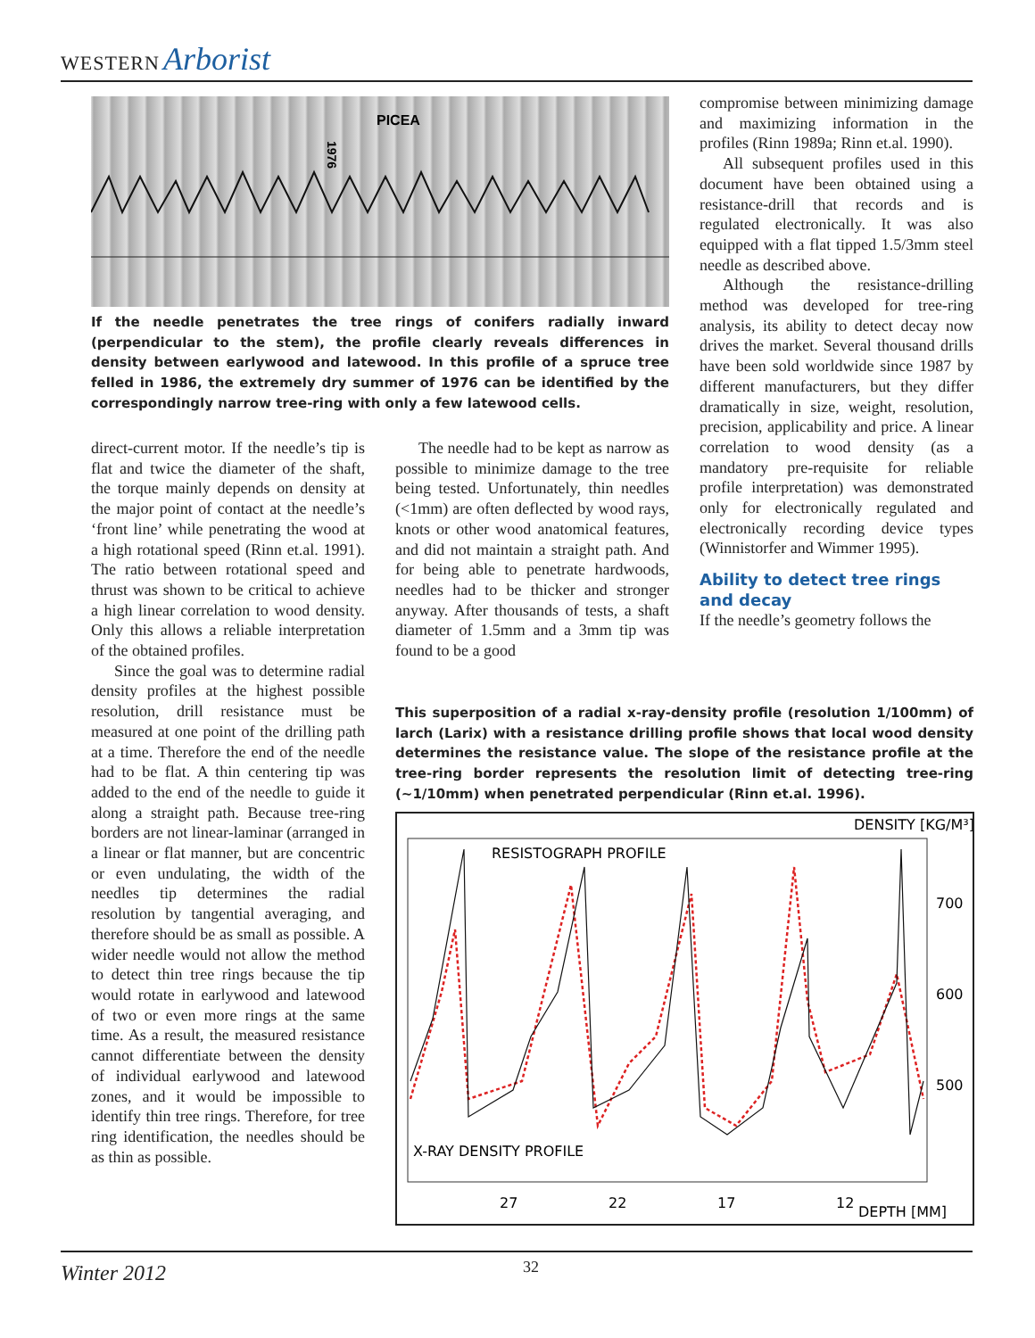WESTERN Arborist
PICEA
1976
If the needle penetrates the tree rings of conifers radially inward (perpendicular to the stem), the profile clearly reveals differences in density between earlywood and latewood. In this profile of a spruce tree felled in 1986, the extremely dry summer of 1976 can be identified by the correspondingly narrow tree-ring with only a few latewood cells.
direct-current motor. If the needle’s tip is flat and twice the diameter of the shaft, the torque mainly depends on density at the major point of contact at the needle’s ‘front line’ while penetrating the wood at a high rotational speed (Rinn et.al. 1991). The ratio between rotational speed and thrust was shown to be critical to achieve a high linear correlation to wood density. Only this allows a reliable interpretation of the obtained profiles.
Since the goal was to determine radial density profiles at the highest possible resolution, drill resistance must be measured at one point of the drilling path at a time. Therefore the end of the needle had to be flat. A thin centering tip was added to the end of the needle to guide it along a straight path. Because tree-ring borders are not linear-laminar (arranged in a linear or flat manner, but are concentric or even undulating, the width of the needles tip determines the radial resolution by tangential averaging, and therefore should be as small as possible. A wider needle would not allow the method to detect thin tree rings because the tip would rotate in earlywood and latewood of two or even more rings at the same time. As a result, the measured resistance cannot differentiate between the density of individual earlywood and latewood zones, and it would be impossible to identify thin tree rings. Therefore, for tree ring identification, the needles should be as thin as possible.
The needle had to be kept as narrow as possible to minimize damage to the tree being tested. Unfortunately, thin needles (<1mm) are often deflected by wood rays, knots or other wood anatomical features, and did not maintain a straight path. And for being able to penetrate hardwoods, needles had to be thicker and stronger anyway. After thousands of tests, a shaft diameter of 1.5mm and a 3mm tip was found to be a good
compromise between minimizing damage and maximizing information in the profiles (Rinn 1989a; Rinn et.al. 1990).
All subsequent profiles used in this document have been obtained using a resistance-drill that records and is regulated electronically. It was also equipped with a flat tipped 1.5/3mm steel needle as described above.
Although the resistance-drilling method was developed for tree-ring analysis, its ability to detect decay now drives the market. Several thousand drills have been sold worldwide since 1987 by different manufacturers, but they differ dramatically in size, weight, resolution, precision, applicability and price. A linear correlation to wood density (as a mandatory pre-requisite for reliable profile interpretation) was demonstrated only for electronically regulated and electronically recording device types (Winnistorfer and Wimmer 1995).
Ability to detect tree rings and decay
If the needle’s geometry follows the
This superposition of a radial x-ray-density profile (resolution 1/100mm) of larch (Larix) with a resistance drilling profile shows that local wood density determines the resistance value. The slope of the resistance profile at the tree-ring border represents the resolution limit of detecting tree-ring (~1/10mm) when penetrated perpendicular (Rinn et.al. 1996).
DENSITY [KG/M³]
RESISTOGRAPH PROFILE
700
600
500
X-RAY DENSITY PROFILE
27
22
17
12
DEPTH [MM]
Winter 2012 32